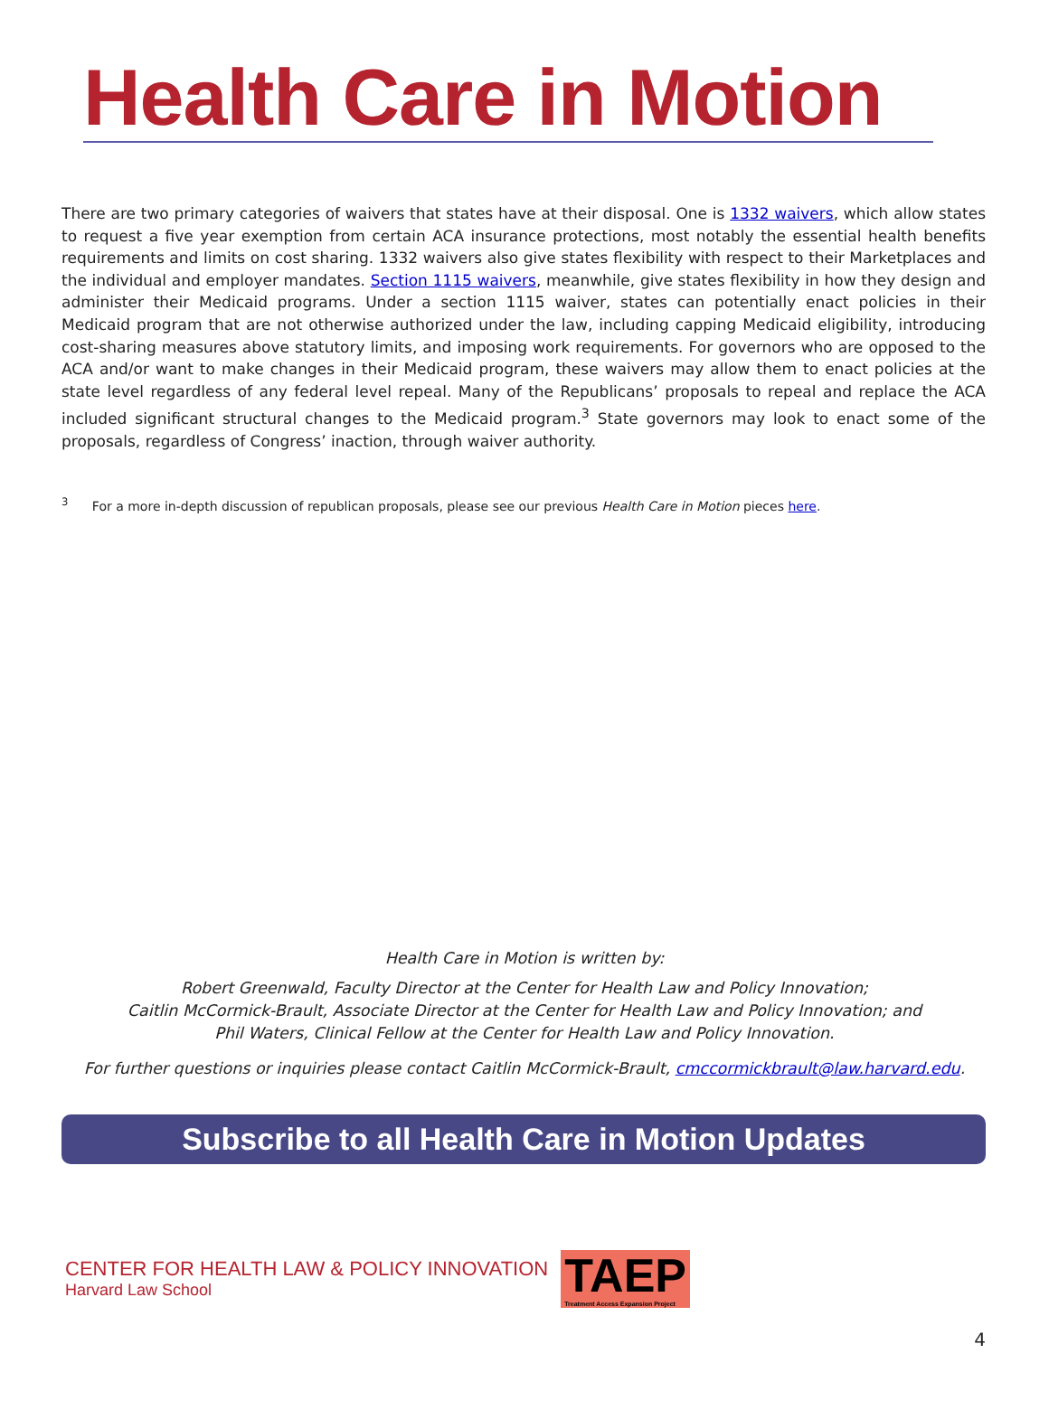Health Care in Motion
There are two primary categories of waivers that states have at their disposal. One is 1332 waivers, which allow states to request a five year exemption from certain ACA insurance protections, most notably the essential health benefits requirements and limits on cost sharing. 1332 waivers also give states flexibility with respect to their Marketplaces and the individual and employer mandates. Section 1115 waivers, meanwhile, give states flexibility in how they design and administer their Medicaid programs. Under a section 1115 waiver, states can potentially enact policies in their Medicaid program that are not otherwise authorized under the law, including capping Medicaid eligibility, introducing cost-sharing measures above statutory limits, and imposing work requirements. For governors who are opposed to the ACA and/or want to make changes in their Medicaid program, these waivers may allow them to enact policies at the state level regardless of any federal level repeal. Many of the Republicans’ proposals to repeal and replace the ACA included significant structural changes to the Medicaid program.<sup>3</sup> State governors may look to enact some of the proposals, regardless of Congress’ inaction, through waiver authority.
<sup>3</sup> For a more in-depth discussion of republican proposals, please see our previous Health Care in Motion pieces here.
Health Care in Motion is written by:
Robert Greenwald, Faculty Director at the Center for Health Law and Policy Innovation;
Caitlin McCormick-Brault, Associate Director at the Center for Health Law and Policy Innovation; and
Phil Waters, Clinical Fellow at the Center for Health Law and Policy Innovation.
For further questions or inquiries please contact Caitlin McCormick-Brault, cmccormickbrault@law.harvard.edu.
Subscribe to all Health Care in Motion Updates
CENTER FOR HEALTH LAW & POLICY INNOVATION
Harvard Law School
TAEP
Treatment Access Expansion Project
4